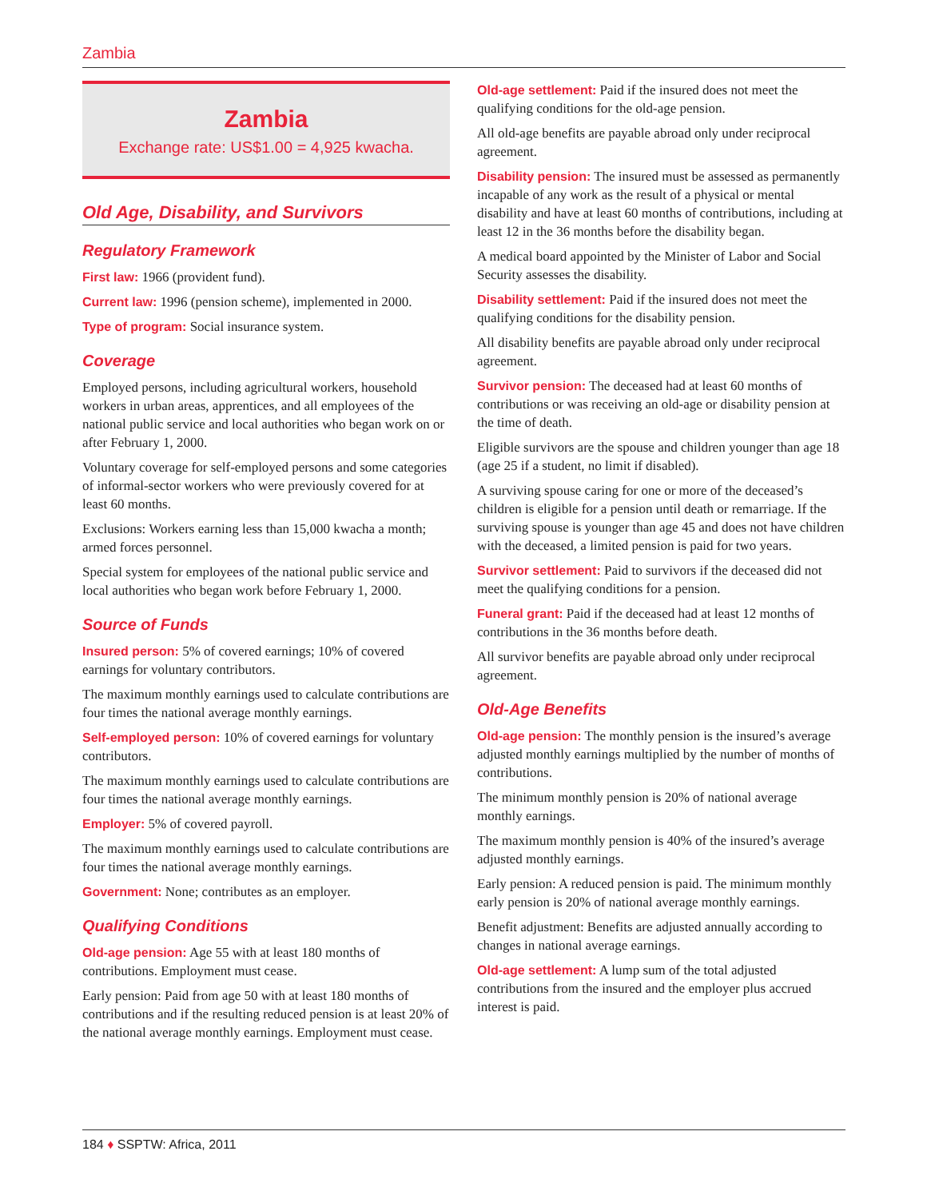Zambia
Zambia
Exchange rate: US$1.00 = 4,925 kwacha.
Old Age, Disability, and Survivors
Regulatory Framework
First law: 1966 (provident fund).
Current law: 1996 (pension scheme), implemented in 2000.
Type of program: Social insurance system.
Coverage
Employed persons, including agricultural workers, household workers in urban areas, apprentices, and all employees of the national public service and local authorities who began work on or after February 1, 2000.
Voluntary coverage for self-employed persons and some categories of informal-sector workers who were previously covered for at least 60 months.
Exclusions: Workers earning less than 15,000 kwacha a month; armed forces personnel.
Special system for employees of the national public service and local authorities who began work before February 1, 2000.
Source of Funds
Insured person: 5% of covered earnings; 10% of covered earnings for voluntary contributors.
The maximum monthly earnings used to calculate contributions are four times the national average monthly earnings.
Self-employed person: 10% of covered earnings for voluntary contributors.
The maximum monthly earnings used to calculate contributions are four times the national average monthly earnings.
Employer: 5% of covered payroll.
The maximum monthly earnings used to calculate contributions are four times the national average monthly earnings.
Government: None; contributes as an employer.
Qualifying Conditions
Old-age pension: Age 55 with at least 180 months of contributions. Employment must cease.
Early pension: Paid from age 50 with at least 180 months of contributions and if the resulting reduced pension is at least 20% of the national average monthly earnings. Employment must cease.
Old-age settlement: Paid if the insured does not meet the qualifying conditions for the old-age pension.
All old-age benefits are payable abroad only under reciprocal agreement.
Disability pension: The insured must be assessed as permanently incapable of any work as the result of a physical or mental disability and have at least 60 months of contributions, including at least 12 in the 36 months before the disability began.
A medical board appointed by the Minister of Labor and Social Security assesses the disability.
Disability settlement: Paid if the insured does not meet the qualifying conditions for the disability pension.
All disability benefits are payable abroad only under reciprocal agreement.
Survivor pension: The deceased had at least 60 months of contributions or was receiving an old-age or disability pension at the time of death.
Eligible survivors are the spouse and children younger than age 18 (age 25 if a student, no limit if disabled).
A surviving spouse caring for one or more of the deceased’s children is eligible for a pension until death or remarriage. If the surviving spouse is younger than age 45 and does not have children with the deceased, a limited pension is paid for two years.
Survivor settlement: Paid to survivors if the deceased did not meet the qualifying conditions for a pension.
Funeral grant: Paid if the deceased had at least 12 months of contributions in the 36 months before death.
All survivor benefits are payable abroad only under reciprocal agreement.
Old-Age Benefits
Old-age pension: The monthly pension is the insured’s average adjusted monthly earnings multiplied by the number of months of contributions.
The minimum monthly pension is 20% of national average monthly earnings.
The maximum monthly pension is 40% of the insured’s average adjusted monthly earnings.
Early pension: A reduced pension is paid. The minimum monthly early pension is 20% of national average monthly earnings.
Benefit adjustment: Benefits are adjusted annually according to changes in national average earnings.
Old-age settlement: A lump sum of the total adjusted contributions from the insured and the employer plus accrued interest is paid.
184 ♦ SSPTW: Africa, 2011